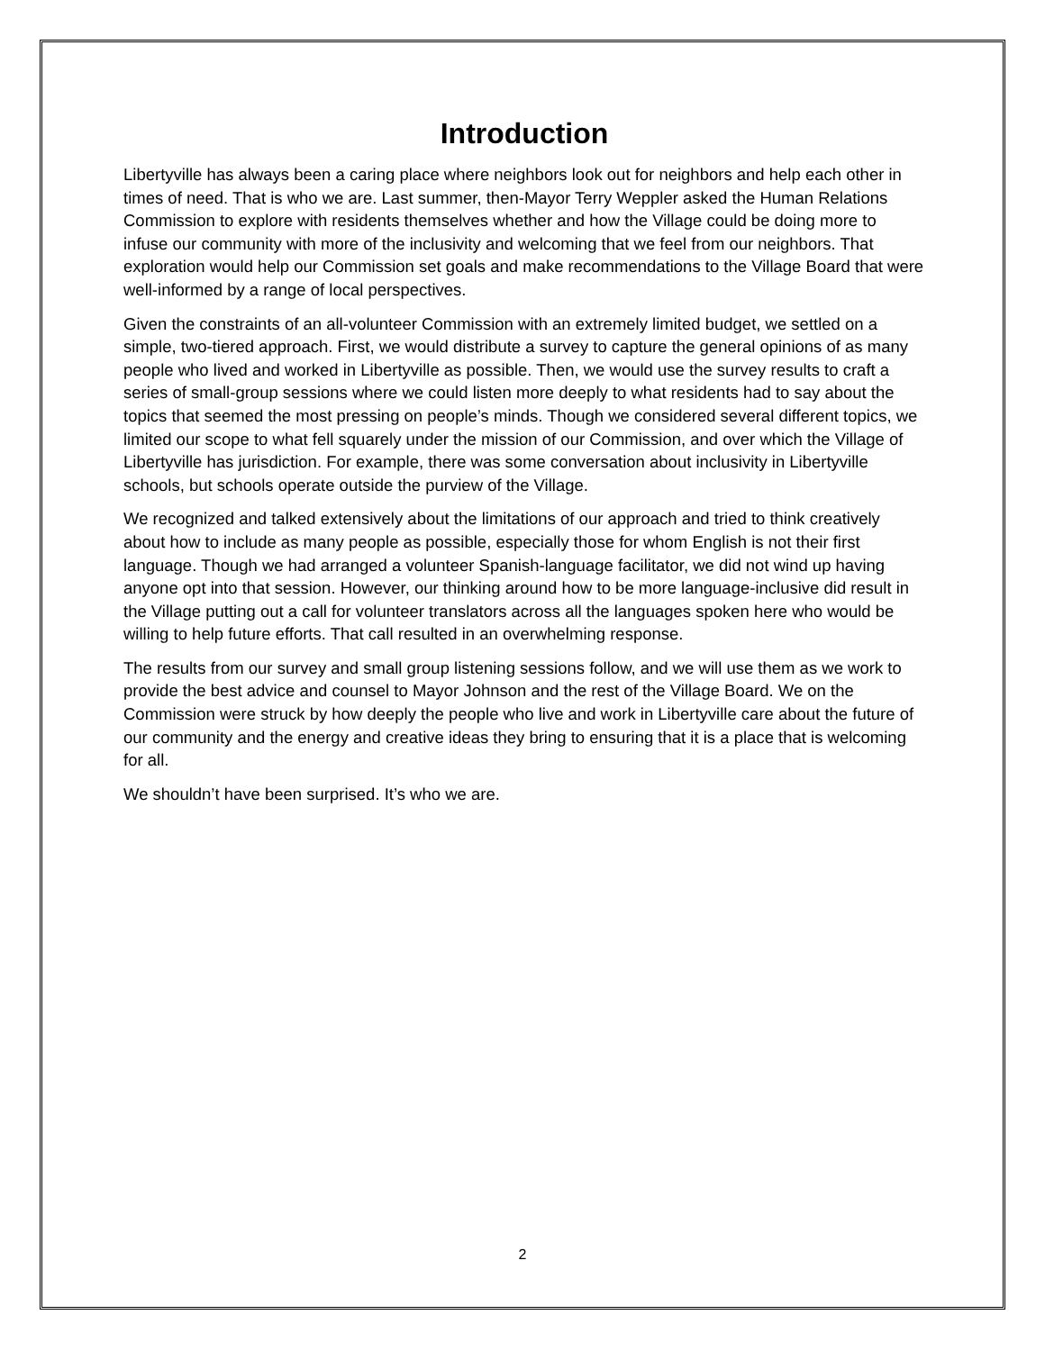Introduction
Libertyville has always been a caring place where neighbors look out for neighbors and help each other in times of need. That is who we are. Last summer, then-Mayor Terry Weppler asked the Human Relations Commission to explore with residents themselves whether and how the Village could be doing more to infuse our community with more of the inclusivity and welcoming that we feel from our neighbors. That exploration would help our Commission set goals and make recommendations to the Village Board that were well-informed by a range of local perspectives.
Given the constraints of an all-volunteer Commission with an extremely limited budget, we settled on a simple, two-tiered approach. First, we would distribute a survey to capture the general opinions of as many people who lived and worked in Libertyville as possible. Then, we would use the survey results to craft a series of small-group sessions where we could listen more deeply to what residents had to say about the topics that seemed the most pressing on people’s minds. Though we considered several different topics, we limited our scope to what fell squarely under the mission of our Commission, and over which the Village of Libertyville has jurisdiction. For example, there was some conversation about inclusivity in Libertyville schools, but schools operate outside the purview of the Village.
We recognized and talked extensively about the limitations of our approach and tried to think creatively about how to include as many people as possible, especially those for whom English is not their first language. Though we had arranged a volunteer Spanish-language facilitator, we did not wind up having anyone opt into that session. However, our thinking around how to be more language-inclusive did result in the Village putting out a call for volunteer translators across all the languages spoken here who would be willing to help future efforts. That call resulted in an overwhelming response.
The results from our survey and small group listening sessions follow, and we will use them as we work to provide the best advice and counsel to Mayor Johnson and the rest of the Village Board. We on the Commission were struck by how deeply the people who live and work in Libertyville care about the future of our community and the energy and creative ideas they bring to ensuring that it is a place that is welcoming for all.
We shouldn’t have been surprised. It’s who we are.
2